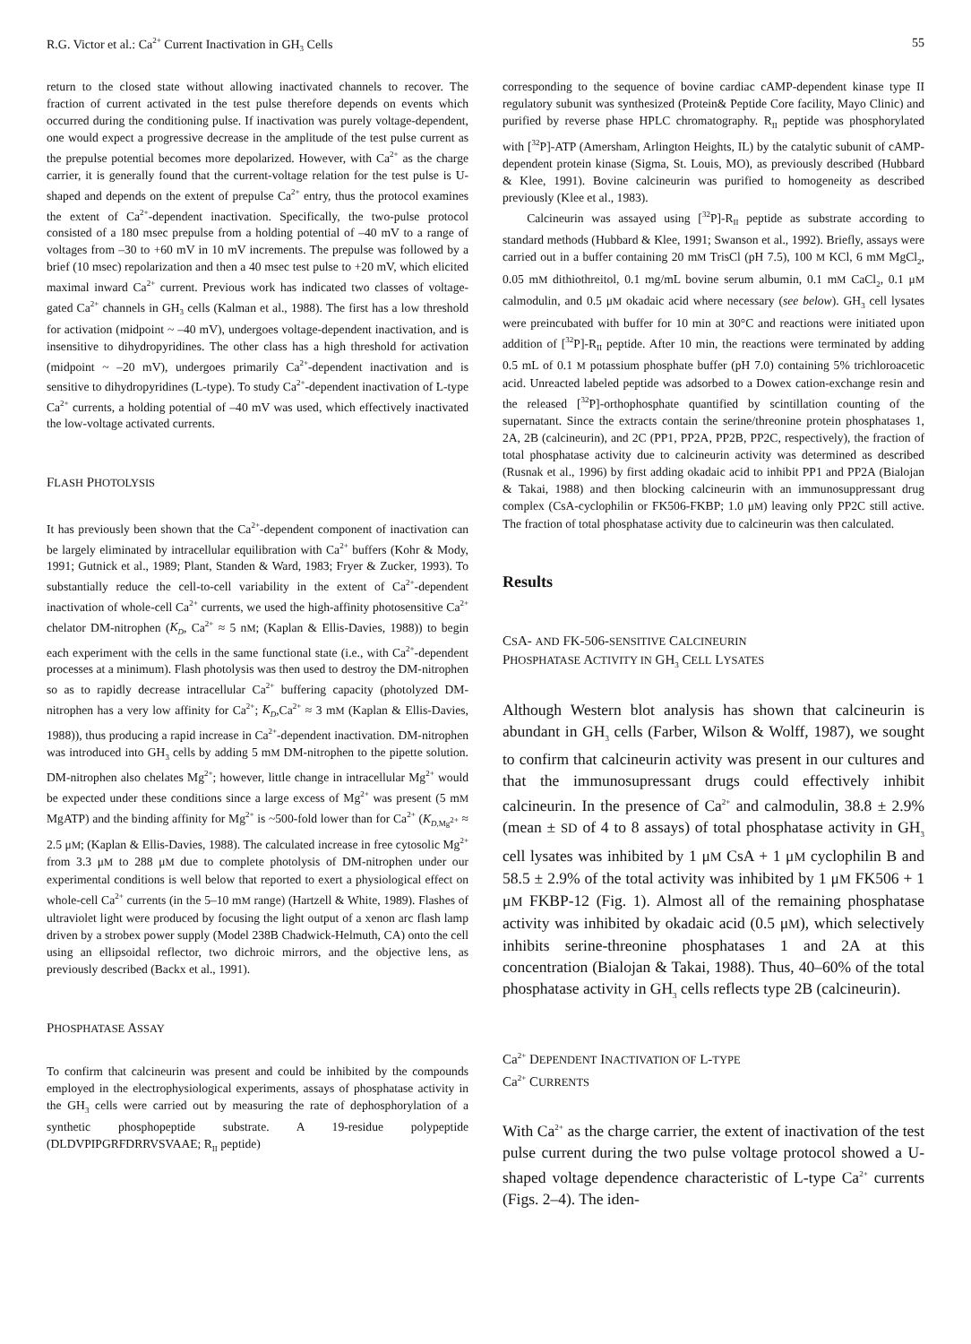R.G. Victor et al.: Ca<sup>2+</sup> Current Inactivation in GH<sub>3</sub> Cells 55
return to the closed state without allowing inactivated channels to recover. The fraction of current activated in the test pulse therefore depends on events which occurred during the conditioning pulse. If inactivation was purely voltage-dependent, one would expect a progressive decrease in the amplitude of the test pulse current as the prepulse potential becomes more depolarized. However, with Ca<sup>2+</sup> as the charge carrier, it is generally found that the current-voltage relation for the test pulse is U-shaped and depends on the extent of prepulse Ca<sup>2+</sup> entry, thus the protocol examines the extent of Ca<sup>2+</sup>-dependent inactivation. Specifically, the two-pulse protocol consisted of a 180 msec prepulse from a holding potential of –40 mV to a range of voltages from –30 to +60 mV in 10 mV increments. The prepulse was followed by a brief (10 msec) repolarization and then a 40 msec test pulse to +20 mV, which elicited maximal inward Ca<sup>2+</sup> current. Previous work has indicated two classes of voltage-gated Ca<sup>2+</sup> channels in GH<sub>3</sub> cells (Kalman et al., 1988). The first has a low threshold for activation (midpoint ~ –40 mV), undergoes voltage-dependent inactivation, and is insensitive to dihydropyridines. The other class has a high threshold for activation (midpoint ~ –20 mV), undergoes primarily Ca<sup>2+</sup>-dependent inactivation and is sensitive to dihydropyridines (L-type). To study Ca<sup>2+</sup>-dependent inactivation of L-type Ca<sup>2+</sup> currents, a holding potential of –40 mV was used, which effectively inactivated the low-voltage activated currents.
FLASH PHOTOLYSIS
It has previously been shown that the Ca<sup>2+</sup>-dependent component of inactivation can be largely eliminated by intracellular equilibration with Ca<sup>2+</sup> buffers (Kohr & Mody, 1991; Gutnick et al., 1989; Plant, Standen & Ward, 1983; Fryer & Zucker, 1993). To substantially reduce the cell-to-cell variability in the extent of Ca<sup>2+</sup>-dependent inactivation of whole-cell Ca<sup>2+</sup> currents, we used the high-affinity photosensitive Ca<sup>2+</sup> chelator DM-nitrophen (K<sub>D</sub>, Ca<sup>2+</sup> ≈ 5 nM; (Kaplan & Ellis-Davies, 1988)) to begin each experiment with the cells in the same functional state (i.e., with Ca<sup>2+</sup>-dependent processes at a minimum). Flash photolysis was then used to destroy the DM-nitrophen so as to rapidly decrease intracellular Ca<sup>2+</sup> buffering capacity (photolyzed DM-nitrophen has a very low affinity for Ca<sup>2+</sup>; K<sub>D</sub>,Ca<sup>2+</sup> ≈ 3 mM (Kaplan & Ellis-Davies, 1988)), thus producing a rapid increase in Ca<sup>2+</sup>-dependent inactivation. DM-nitrophen was introduced into GH<sub>3</sub> cells by adding 5 mM DM-nitrophen to the pipette solution. DM-nitrophen also chelates Mg<sup>2+</sup>; however, little change in intracellular Mg<sup>2+</sup> would be expected under these conditions since a large excess of Mg<sup>2+</sup> was present (5 mM MgATP) and the binding affinity for Mg<sup>2+</sup> is ~500-fold lower than for Ca<sup>2+</sup> (K<sub>D,</sub><sub>Mg<sup>2+</sup></sub> ≈ 2.5 μM; (Kaplan & Ellis-Davies, 1988). The calculated increase in free cytosolic Mg<sup>2+</sup> from 3.3 μM to 288 μM due to complete photolysis of DM-nitrophen under our experimental conditions is well below that reported to exert a physiological effect on whole-cell Ca<sup>2+</sup> currents (in the 5–10 mM range) (Hartzell & White, 1989). Flashes of ultraviolet light were produced by focusing the light output of a xenon arc flash lamp driven by a strobex power supply (Model 238B Chadwick-Helmuth, CA) onto the cell using an ellipsoidal reflector, two dichroic mirrors, and the objective lens, as previously described (Backx et al., 1991).
PHOSPHATASE ASSAY
To confirm that calcineurin was present and could be inhibited by the compounds employed in the electrophysiological experiments, assays of phosphatase activity in the GH<sub>3</sub> cells were carried out by measuring the rate of dephosphorylation of a synthetic phosphopeptide substrate. A 19-residue polypeptide (DLDVPIPGRFDRRVSVAAE; R<sub>II</sub> peptide)
corresponding to the sequence of bovine cardiac cAMP-dependent kinase type II regulatory subunit was synthesized (Protein& Peptide Core facility, Mayo Clinic) and purified by reverse phase HPLC chromatography. R<sub>II</sub> peptide was phosphorylated with [<sup>32</sup>P]-ATP (Amersham, Arlington Heights, IL) by the catalytic subunit of cAMP-dependent protein kinase (Sigma, St. Louis, MO), as previously described (Hubbard & Klee, 1991). Bovine calcineurin was purified to homogeneity as described previously (Klee et al., 1983).
Calcineurin was assayed using [<sup>32</sup>P]-R<sub>II</sub> peptide as substrate according to standard methods (Hubbard & Klee, 1991; Swanson et al., 1992). Briefly, assays were carried out in a buffer containing 20 mM TrisCl (pH 7.5), 100 M KCl, 6 mM MgCl<sub>2</sub>, 0.05 mM dithiothreitol, 0.1 mg/mL bovine serum albumin, 0.1 mM CaCl<sub>2</sub>, 0.1 μM calmodulin, and 0.5 μM okadaic acid where necessary (see below). GH<sub>3</sub> cell lysates were preincubated with buffer for 10 min at 30°C and reactions were initiated upon addition of [<sup>32</sup>P]-R<sub>II</sub> peptide. After 10 min, the reactions were terminated by adding 0.5 mL of 0.1 M potassium phosphate buffer (pH 7.0) containing 5% trichloroacetic acid. Unreacted labeled peptide was adsorbed to a Dowex cation-exchange resin and the released [<sup>32</sup>P]-orthophosphate quantified by scintillation counting of the supernatant. Since the extracts contain the serine/threonine protein phosphatases 1, 2A, 2B (calcineurin), and 2C (PP1, PP2A, PP2B, PP2C, respectively), the fraction of total phosphatase activity due to calcineurin activity was determined as described (Rusnak et al., 1996) by first adding okadaic acid to inhibit PP1 and PP2A (Bialojan & Takai, 1988) and then blocking calcineurin with an immunosuppressant drug complex (CsA-cyclophilin or FK506-FKBP; 1.0 μM) leaving only PP2C still active. The fraction of total phosphatase activity due to calcineurin was then calculated.
Results
CSA- AND FK-506-SENSITIVE CALCINEURIN
PHOSPHATASE ACTIVITY IN GH<sub>3</sub> CELL LYSATES
Although Western blot analysis has shown that calcineurin is abundant in GH<sub>3</sub> cells (Farber, Wilson & Wolff, 1987), we sought to confirm that calcineurin activity was present in our cultures and that the immunosupressant drugs could effectively inhibit calcineurin. In the presence of Ca<sup>2+</sup> and calmodulin, 38.8 ± 2.9% (mean ± SD of 4 to 8 assays) of total phosphatase activity in GH<sub>3</sub> cell lysates was inhibited by 1 μM CsA + 1 μM cyclophilin B and 58.5 ± 2.9% of the total activity was inhibited by 1 μM FK506 + 1 μM FKBP-12 (Fig. 1). Almost all of the remaining phosphatase activity was inhibited by okadaic acid (0.5 μM), which selectively inhibits serine-threonine phosphatases 1 and 2A at this concentration (Bialojan & Takai, 1988). Thus, 40–60% of the total phosphatase activity in GH<sub>3</sub> cells reflects type 2B (calcineurin).
Ca<sup>2+</sup> DEPENDENT INACTIVATION OF L-TYPE
Ca<sup>2+</sup> CURRENTS
With Ca<sup>2+</sup> as the charge carrier, the extent of inactivation of the test pulse current during the two pulse voltage protocol showed a U-shaped voltage dependence characteristic of L-type Ca<sup>2+</sup> currents (Figs. 2–4). The iden-